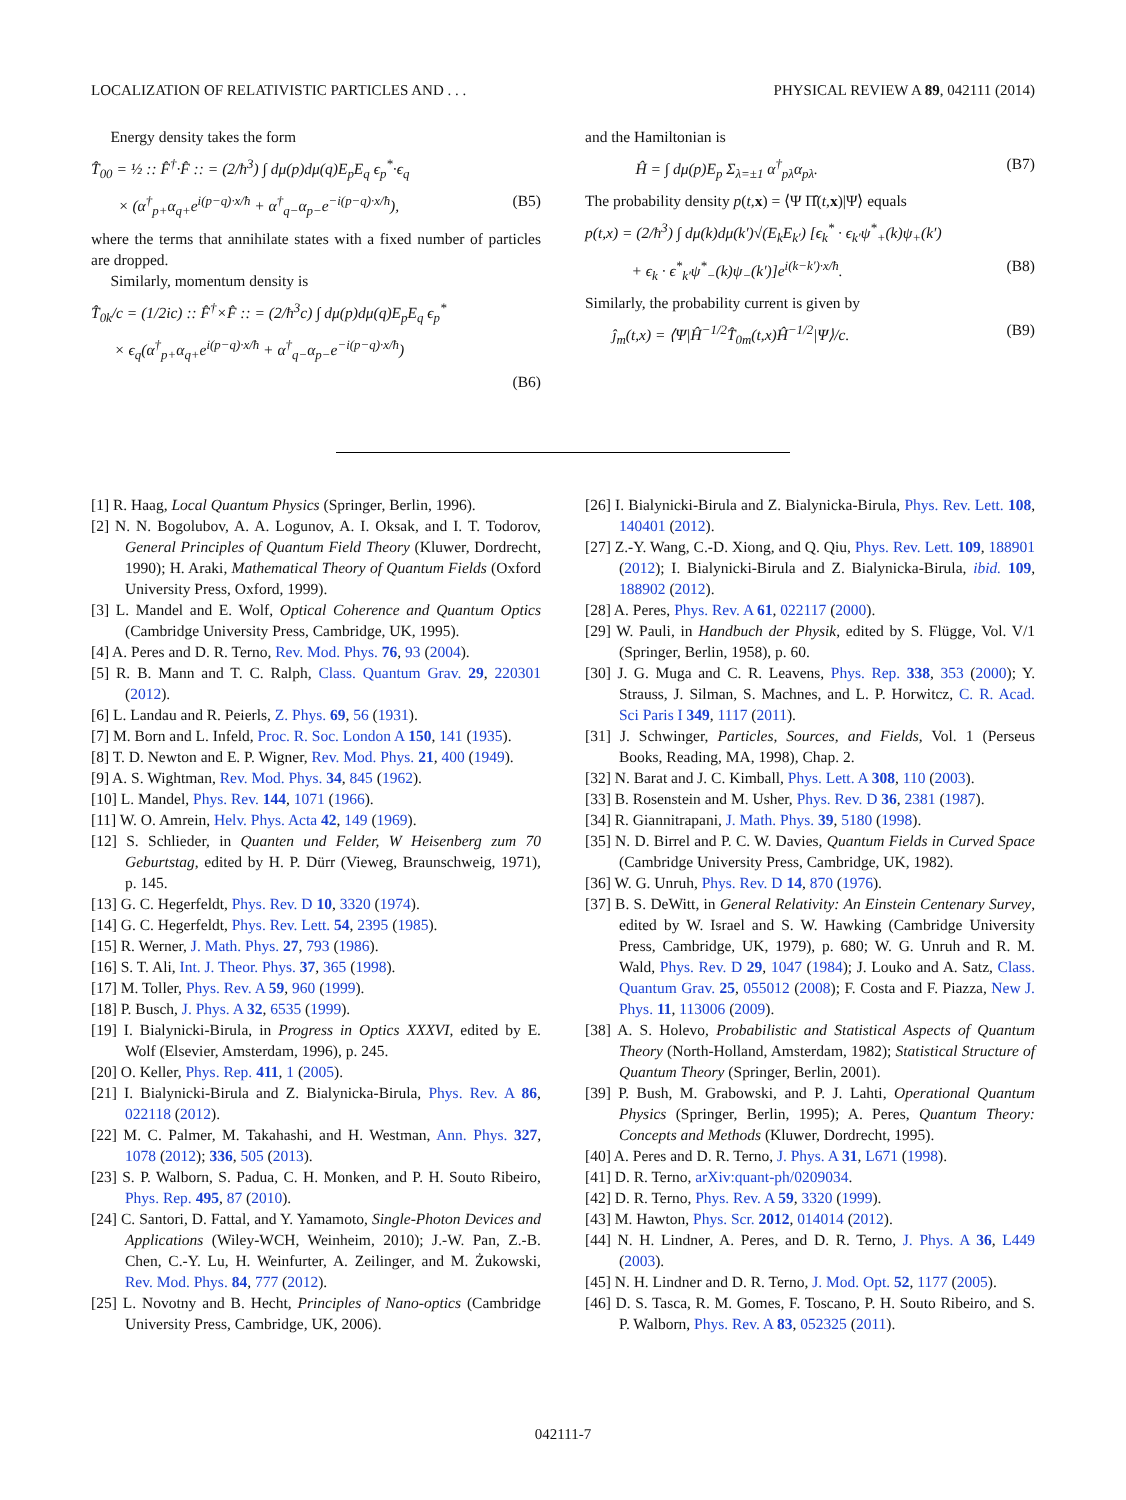LOCALIZATION OF RELATIVISTIC PARTICLES AND . . . PHYSICAL REVIEW A 89, 042111 (2014)
Energy density takes the form
T̂<sub>00</sub> = ½ :: F̂<sup>†</sup>·F̂ :: = (2/ħ<sup>3</sup>) ∫ dμ(p)dμ(q)E<sub>p</sub>E<sub>q</sub> ϵ<sub>p</sub><sup>*</sup>·ϵ<sub>q</sub>
× (α<sup>†</sup><sub>p+</sub>α<sub>q+</sub>e<sup>i(p−q)·x/ħ</sup> + α<sup>†</sup><sub>q−</sub>α<sub>p−</sub>e<sup>−i(p−q)·x/ħ</sup>), (B5)
where the terms that annihilate states with a fixed number of particles are dropped.
Similarly, momentum density is
T̂<sub>0k</sub>/c = (1/2ic) :: F̂<sup>†</sup>×F̂ :: = (2/ħ<sup>3</sup>c) ∫ dμ(p)dμ(q)E<sub>p</sub>E<sub>q</sub> ϵ<sub>p</sub><sup>*</sup>
× ϵ<sub>q</sub>(α<sup>†</sup><sub>p+</sub>α<sub>q+</sub>e<sup>i(p−q)·x/ħ</sup> + α<sup>†</sup><sub>q−</sub>α<sub>p−</sub>e<sup>−i(p−q)·x/ħ</sup>)
(B6)
and the Hamiltonian is
Ĥ = ∫ dμ(p)E<sub>p</sub> Σ<sub>λ=±1</sub> α<sup>†</sup><sub>pλ</sub>α<sub>pλ</sub>. (B7)
The probability density p(t,x) = ⟨Ψ Π̂(t,x)|Ψ⟩ equals
p(t,x) = (2/ħ<sup>3</sup>) ∫ dμ(k)dμ(k′)√(E<sub>k</sub>E<sub>k′</sub>) [ϵ<sub>k</sub><sup>*</sup> · ϵ<sub>k′</sub>ψ<sup>*</sup><sub>+</sub>(k)ψ<sub>+</sub>(k′)
+ ϵ<sub>k</sub> · ϵ<sup>*</sup><sub>k′</sub>ψ<sup>*</sup><sub>−</sub>(k)ψ<sub>−</sub>(k′)]e<sup>i(k−k′)·x/ħ</sup>. (B8)
Similarly, the probability current is given by
ĵ<sub>m</sub>(t,x) = ⟨Ψ|Ĥ<sup>−1/2</sup>T̂<sub>0m</sub>(t,x)Ĥ<sup>−1/2</sup>|Ψ⟩/c. (B9)
[1] R. Haag, Local Quantum Physics (Springer, Berlin, 1996).
[2] N. N. Bogolubov, A. A. Logunov, A. I. Oksak, and I. T. Todorov, General Principles of Quantum Field Theory (Kluwer, Dordrecht, 1990); H. Araki, Mathematical Theory of Quantum Fields (Oxford University Press, Oxford, 1999).
[3] L. Mandel and E. Wolf, Optical Coherence and Quantum Optics (Cambridge University Press, Cambridge, UK, 1995).
[4] A. Peres and D. R. Terno, Rev. Mod. Phys. 76, 93 (2004).
[5] R. B. Mann and T. C. Ralph, Class. Quantum Grav. 29, 220301 (2012).
[6] L. Landau and R. Peierls, Z. Phys. 69, 56 (1931).
[7] M. Born and L. Infeld, Proc. R. Soc. London A 150, 141 (1935).
[8] T. D. Newton and E. P. Wigner, Rev. Mod. Phys. 21, 400 (1949).
[9] A. S. Wightman, Rev. Mod. Phys. 34, 845 (1962).
[10] L. Mandel, Phys. Rev. 144, 1071 (1966).
[11] W. O. Amrein, Helv. Phys. Acta 42, 149 (1969).
[12] S. Schlieder, in Quanten und Felder, W Heisenberg zum 70 Geburtstag, edited by H. P. Dürr (Vieweg, Braunschweig, 1971), p. 145.
[13] G. C. Hegerfeldt, Phys. Rev. D 10, 3320 (1974).
[14] G. C. Hegerfeldt, Phys. Rev. Lett. 54, 2395 (1985).
[15] R. Werner, J. Math. Phys. 27, 793 (1986).
[16] S. T. Ali, Int. J. Theor. Phys. 37, 365 (1998).
[17] M. Toller, Phys. Rev. A 59, 960 (1999).
[18] P. Busch, J. Phys. A 32, 6535 (1999).
[19] I. Bialynicki-Birula, in Progress in Optics XXXVI, edited by E. Wolf (Elsevier, Amsterdam, 1996), p. 245.
[20] O. Keller, Phys. Rep. 411, 1 (2005).
[21] I. Bialynicki-Birula and Z. Bialynicka-Birula, Phys. Rev. A 86, 022118 (2012).
[22] M. C. Palmer, M. Takahashi, and H. Westman, Ann. Phys. 327, 1078 (2012); 336, 505 (2013).
[23] S. P. Walborn, S. Padua, C. H. Monken, and P. H. Souto Ribeiro, Phys. Rep. 495, 87 (2010).
[24] C. Santori, D. Fattal, and Y. Yamamoto, Single-Photon Devices and Applications (Wiley-WCH, Weinheim, 2010); J.-W. Pan, Z.-B. Chen, C.-Y. Lu, H. Weinfurter, A. Zeilinger, and M. Żukowski, Rev. Mod. Phys. 84, 777 (2012).
[25] L. Novotny and B. Hecht, Principles of Nano-optics (Cambridge University Press, Cambridge, UK, 2006).
[26] I. Bialynicki-Birula and Z. Bialynicka-Birula, Phys. Rev. Lett. 108, 140401 (2012).
[27] Z.-Y. Wang, C.-D. Xiong, and Q. Qiu, Phys. Rev. Lett. 109, 188901 (2012); I. Bialynicki-Birula and Z. Bialynicka-Birula, ibid. 109, 188902 (2012).
[28] A. Peres, Phys. Rev. A 61, 022117 (2000).
[29] W. Pauli, in Handbuch der Physik, edited by S. Flügge, Vol. V/1 (Springer, Berlin, 1958), p. 60.
[30] J. G. Muga and C. R. Leavens, Phys. Rep. 338, 353 (2000); Y. Strauss, J. Silman, S. Machnes, and L. P. Horwitcz, C. R. Acad. Sci Paris I 349, 1117 (2011).
[31] J. Schwinger, Particles, Sources, and Fields, Vol. 1 (Perseus Books, Reading, MA, 1998), Chap. 2.
[32] N. Barat and J. C. Kimball, Phys. Lett. A 308, 110 (2003).
[33] B. Rosenstein and M. Usher, Phys. Rev. D 36, 2381 (1987).
[34] R. Giannitrapani, J. Math. Phys. 39, 5180 (1998).
[35] N. D. Birrel and P. C. W. Davies, Quantum Fields in Curved Space (Cambridge University Press, Cambridge, UK, 1982).
[36] W. G. Unruh, Phys. Rev. D 14, 870 (1976).
[37] B. S. DeWitt, in General Relativity: An Einstein Centenary Survey, edited by W. Israel and S. W. Hawking (Cambridge University Press, Cambridge, UK, 1979), p. 680; W. G. Unruh and R. M. Wald, Phys. Rev. D 29, 1047 (1984); J. Louko and A. Satz, Class. Quantum Grav. 25, 055012 (2008); F. Costa and F. Piazza, New J. Phys. 11, 113006 (2009).
[38] A. S. Holevo, Probabilistic and Statistical Aspects of Quantum Theory (North-Holland, Amsterdam, 1982); Statistical Structure of Quantum Theory (Springer, Berlin, 2001).
[39] P. Bush, M. Grabowski, and P. J. Lahti, Operational Quantum Physics (Springer, Berlin, 1995); A. Peres, Quantum Theory: Concepts and Methods (Kluwer, Dordrecht, 1995).
[40] A. Peres and D. R. Terno, J. Phys. A 31, L671 (1998).
[41] D. R. Terno, arXiv:quant-ph/0209034.
[42] D. R. Terno, Phys. Rev. A 59, 3320 (1999).
[43] M. Hawton, Phys. Scr. 2012, 014014 (2012).
[44] N. H. Lindner, A. Peres, and D. R. Terno, J. Phys. A 36, L449 (2003).
[45] N. H. Lindner and D. R. Terno, J. Mod. Opt. 52, 1177 (2005).
[46] D. S. Tasca, R. M. Gomes, F. Toscano, P. H. Souto Ribeiro, and S. P. Walborn, Phys. Rev. A 83, 052325 (2011).
042111-7